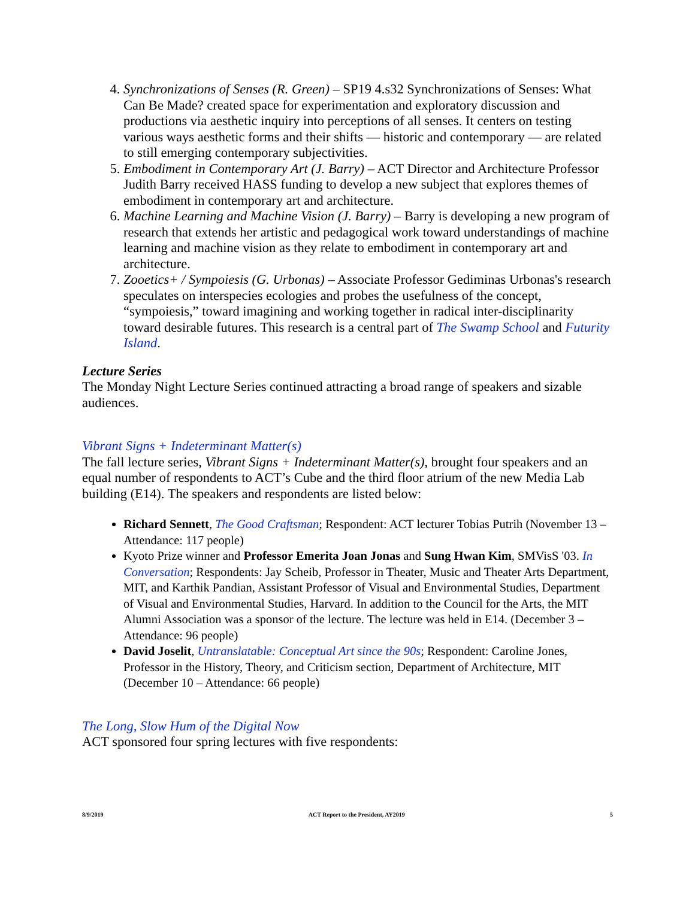4. Synchronizations of Senses (R. Green) – SP19 4.s32 Synchronizations of Senses: What Can Be Made? created space for experimentation and exploratory discussion and productions via aesthetic inquiry into perceptions of all senses. It centers on testing various ways aesthetic forms and their shifts — historic and contemporary — are related to still emerging contemporary subjectivities.
5. Embodiment in Contemporary Art (J. Barry) – ACT Director and Architecture Professor Judith Barry received HASS funding to develop a new subject that explores themes of embodiment in contemporary art and architecture.
6. Machine Learning and Machine Vision (J. Barry) – Barry is developing a new program of research that extends her artistic and pedagogical work toward understandings of machine learning and machine vision as they relate to embodiment in contemporary art and architecture.
7. Zooetics+ / Sympoiesis (G. Urbonas) – Associate Professor Gediminas Urbonas's research speculates on interspecies ecologies and probes the usefulness of the concept, “sympoiesis,” toward imagining and working together in radical inter-disciplinarity toward desirable futures. This research is a central part of The Swamp School and Futurity Island.
Lecture Series
The Monday Night Lecture Series continued attracting a broad range of speakers and sizable audiences.
Vibrant Signs + Indeterminant Matter(s)
The fall lecture series, Vibrant Signs + Indeterminant Matter(s), brought four speakers and an equal number of respondents to ACT’s Cube and the third floor atrium of the new Media Lab building (E14). The speakers and respondents are listed below:
Richard Sennett, The Good Craftsman; Respondent: ACT lecturer Tobias Putrih (November 13 – Attendance: 117 people)
Kyoto Prize winner and Professor Emerita Joan Jonas and Sung Hwan Kim, SMVisS '03. In Conversation; Respondents: Jay Scheib, Professor in Theater, Music and Theater Arts Department, MIT, and Karthik Pandian, Assistant Professor of Visual and Environmental Studies, Department of Visual and Environmental Studies, Harvard. In addition to the Council for the Arts, the MIT Alumni Association was a sponsor of the lecture. The lecture was held in E14. (December 3 – Attendance: 96 people)
David Joselit, Untranslatable: Conceptual Art since the 90s; Respondent: Caroline Jones, Professor in the History, Theory, and Criticism section, Department of Architecture, MIT (December 10 – Attendance: 66 people)
The Long, Slow Hum of the Digital Now
ACT sponsored four spring lectures with five respondents:
8/9/2019 ACT Report to the President, AY2019 5